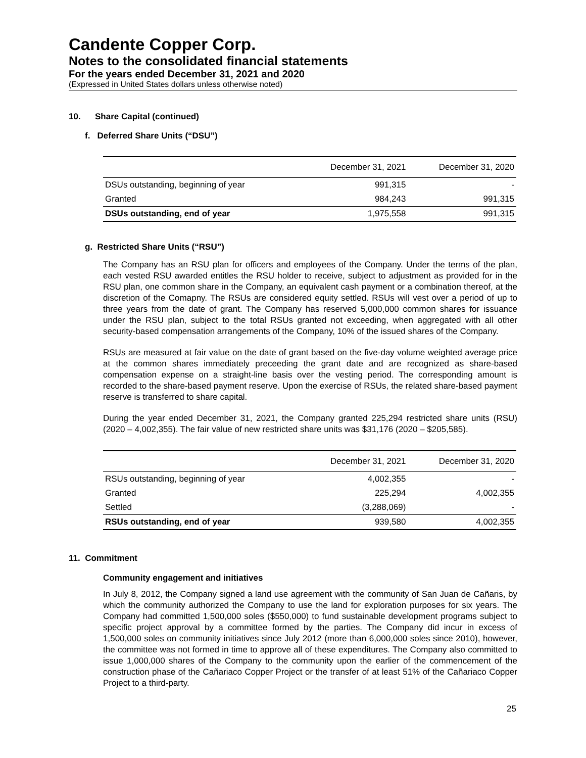Candente Copper Corp.
Notes to the consolidated financial statements
For the years ended December 31, 2021 and 2020
(Expressed in United States dollars unless otherwise noted)
10. Share Capital (continued)
f. Deferred Share Units (“DSU”)
| | December 31, 2021 | December 31, 2020 |
| --- | --- | --- |
| DSUs outstanding, beginning of year | 991,315 | - |
| Granted | 984,243 | 991,315 |
| DSUs outstanding, end of year | 1,975,558 | 991,315 |
g. Restricted Share Units (“RSU”)
The Company has an RSU plan for officers and employees of the Company. Under the terms of the plan, each vested RSU awarded entitles the RSU holder to receive, subject to adjustment as provided for in the RSU plan, one common share in the Company, an equivalent cash payment or a combination thereof, at the discretion of the Comapny. The RSUs are considered equity settled. RSUs will vest over a period of up to three years from the date of grant. The Company has reserved 5,000,000 common shares for issuance under the RSU plan, subject to the total RSUs granted not exceeding, when aggregated with all other security-based compensation arrangements of the Company, 10% of the issued shares of the Company.
RSUs are measured at fair value on the date of grant based on the five-day volume weighted average price at the common shares immediately preceeding the grant date and are recognized as share-based compensation expense on a straight-line basis over the vesting period. The corresponding amount is recorded to the share-based payment reserve. Upon the exercise of RSUs, the related share-based payment reserve is transferred to share capital.
During the year ended December 31, 2021, the Company granted 225,294 restricted share units (RSU) (2020 – 4,002,355). The fair value of new restricted share units was $31,176 (2020 – $205,585).
| | December 31, 2021 | December 31, 2020 |
| --- | --- | --- |
| RSUs outstanding, beginning of year | 4,002,355 | - |
| Granted | 225,294 | 4,002,355 |
| Settled | (3,288,069) | - |
| RSUs outstanding, end of year | 939,580 | 4,002,355 |
11. Commitment
Community engagement and initiatives
In July 8, 2012, the Company signed a land use agreement with the community of San Juan de Cañaris, by which the community authorized the Company to use the land for exploration purposes for six years. The Company had committed 1,500,000 soles ($550,000) to fund sustainable development programs subject to specific project approval by a committee formed by the parties. The Company did incur in excess of 1,500,000 soles on community initiatives since July 2012 (more than 6,000,000 soles since 2010), however, the committee was not formed in time to approve all of these expenditures. The Company also committed to issue 1,000,000 shares of the Company to the community upon the earlier of the commencement of the construction phase of the Cañariaco Copper Project or the transfer of at least 51% of the Cañariaco Copper Project to a third-party.
25